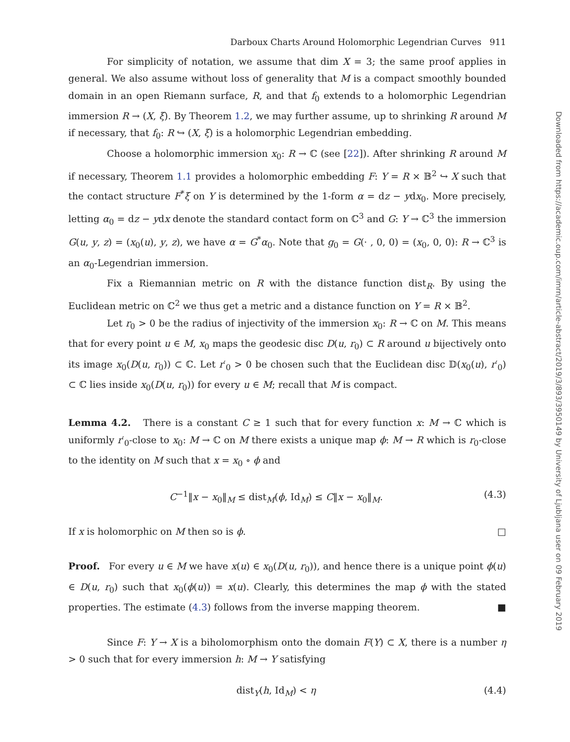Darboux Charts Around Holomorphic Legendrian Curves 911
For simplicity of notation, we assume that dim X = 3; the same proof applies in general. We also assume without loss of generality that M is a compact smoothly bounded domain in an open Riemann surface, R, and that f<sub>0</sub> extends to a holomorphic Legendrian immersion R → (X, ξ). By Theorem 1.2, we may further assume, up to shrinking R around M if necessary, that f<sub>0</sub>: R ↪ (X, ξ) is a holomorphic Legendrian embedding.
Choose a holomorphic immersion x<sub>0</sub>: R → ℂ (see [22]). After shrinking R around M if necessary, Theorem 1.1 provides a holomorphic embedding F: Y = R × 𝔹<sup>2</sup> ↪ X such that the contact structure F<sup>*</sup>ξ on Y is determined by the 1-form α = dz − ydx<sub>0</sub>. More precisely, letting α<sub>0</sub> = dz − ydx denote the standard contact form on ℂ<sup>3</sup> and G: Y → ℂ<sup>3</sup> the immersion G(u, y, z) = (x<sub>0</sub>(u), y, z), we have α = G<sup>*</sup>α<sub>0</sub>. Note that g<sub>0</sub> = G(· , 0, 0) = (x<sub>0</sub>, 0, 0): R → ℂ<sup>3</sup> is an α<sub>0</sub>-Legendrian immersion.
Fix a Riemannian metric on R with the distance function dist<sub>R</sub>. By using the Euclidean metric on ℂ<sup>2</sup> we thus get a metric and a distance function on Y = R × 𝔹<sup>2</sup>.
Let r<sub>0</sub> > 0 be the radius of injectivity of the immersion x<sub>0</sub>: R → ℂ on M. This means that for every point u ∈ M, x<sub>0</sub> maps the geodesic disc D(u, r<sub>0</sub>) ⊂ R around u bijectively onto its image x<sub>0</sub>(D(u, r<sub>0</sub>)) ⊂ ℂ. Let r′<sub>0</sub> > 0 be chosen such that the Euclidean disc 𝔻(x<sub>0</sub>(u), r′<sub>0</sub>) ⊂ ℂ lies inside x<sub>0</sub>(D(u, r<sub>0</sub>)) for every u ∈ M; recall that M is compact.
Lemma 4.2. There is a constant C ≥ 1 such that for every function x: M → ℂ which is uniformly r′<sub>0</sub>-close to x<sub>0</sub>: M → ℂ on M there exists a unique map ϕ: M → R which is r<sub>0</sub>-close to the identity on M such that x = x<sub>0</sub> ∘ ϕ and
C<sup>−1</sup>‖x − x<sub>0</sub>‖<sub>M</sub> ≤ dist<sub>M</sub>(ϕ, Id<sub>M</sub>) ≤ C‖x − x<sub>0</sub>‖<sub>M</sub>. (4.3)
If x is holomorphic on M then so is ϕ. □
Proof. For every u ∈ M we have x(u) ∈ x<sub>0</sub>(D(u, r<sub>0</sub>)), and hence there is a unique point ϕ(u) ∈ D(u, r<sub>0</sub>) such that x<sub>0</sub>(ϕ(u)) = x(u). Clearly, this determines the map ϕ with the stated properties. The estimate (4.3) follows from the inverse mapping theorem. ■
Since F: Y → X is a biholomorphism onto the domain F(Y) ⊂ X, there is a number η > 0 such that for every immersion h: M → Y satisfying
dist<sub>Y</sub>(h, Id<sub>M</sub>) < η (4.4)
Downloaded from https://academic.oup.com/imrn/article-abstract/2019/3/893/3950149 by University of Ljubljana user on 09 February 2019